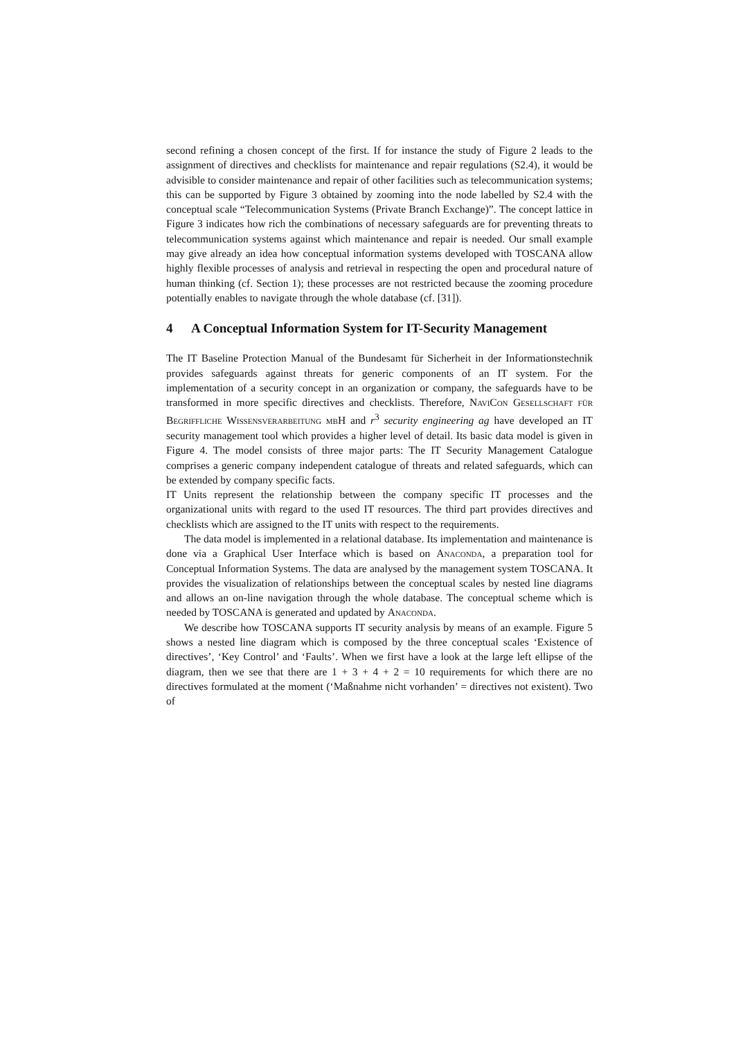second refining a chosen concept of the first. If for instance the study of Figure 2 leads to the assignment of directives and checklists for maintenance and repair regulations (S2.4), it would be advisible to consider maintenance and repair of other facilities such as telecommunication systems; this can be supported by Figure 3 obtained by zooming into the node labelled by S2.4 with the conceptual scale “Telecommunication Systems (Private Branch Exchange)”. The concept lattice in Figure 3 indicates how rich the combinations of necessary safeguards are for preventing threats to telecommunication systems against which maintenance and repair is needed. Our small example may give already an idea how conceptual information systems developed with TOSCANA allow highly flexible processes of analysis and retrieval in respecting the open and procedural nature of human thinking (cf. Section 1); these processes are not restricted because the zooming procedure potentially enables to navigate through the whole database (cf. [31]).
4 A Conceptual Information System for IT-Security Management
The IT Baseline Protection Manual of the Bundesamt für Sicherheit in der Informationstechnik provides safeguards against threats for generic components of an IT system. For the implementation of a security concept in an organization or company, the safeguards have to be transformed in more specific directives and checklists. Therefore, NaviCon Gesellschaft für Begriffliche Wissensverarbeitung mbH and r<sup>3</sup> security engineering ag have developed an IT security management tool which provides a higher level of detail. Its basic data model is given in Figure 4. The model consists of three major parts: The IT Security Management Catalogue comprises a generic company independent catalogue of threats and related safeguards, which can be extended by company specific facts.
IT Units represent the relationship between the company specific IT processes and the organizational units with regard to the used IT resources. The third part provides directives and checklists which are assigned to the IT units with respect to the requirements.
The data model is implemented in a relational database. Its implementation and maintenance is done via a Graphical User Interface which is based on Anaconda, a preparation tool for Conceptual Information Systems. The data are analysed by the management system TOSCANA. It provides the visualization of relationships between the conceptual scales by nested line diagrams and allows an on-line navigation through the whole database. The conceptual scheme which is needed by TOSCANA is generated and updated by Anaconda.
We describe how TOSCANA supports IT security analysis by means of an example. Figure 5 shows a nested line diagram which is composed by the three conceptual scales ‘Existence of directives’, ‘Key Control’ and ‘Faults’. When we first have a look at the large left ellipse of the diagram, then we see that there are 1 + 3 + 4 + 2 = 10 requirements for which there are no directives formulated at the moment (‘Maßnahme nicht vorhanden’ = directives not existent). Two of